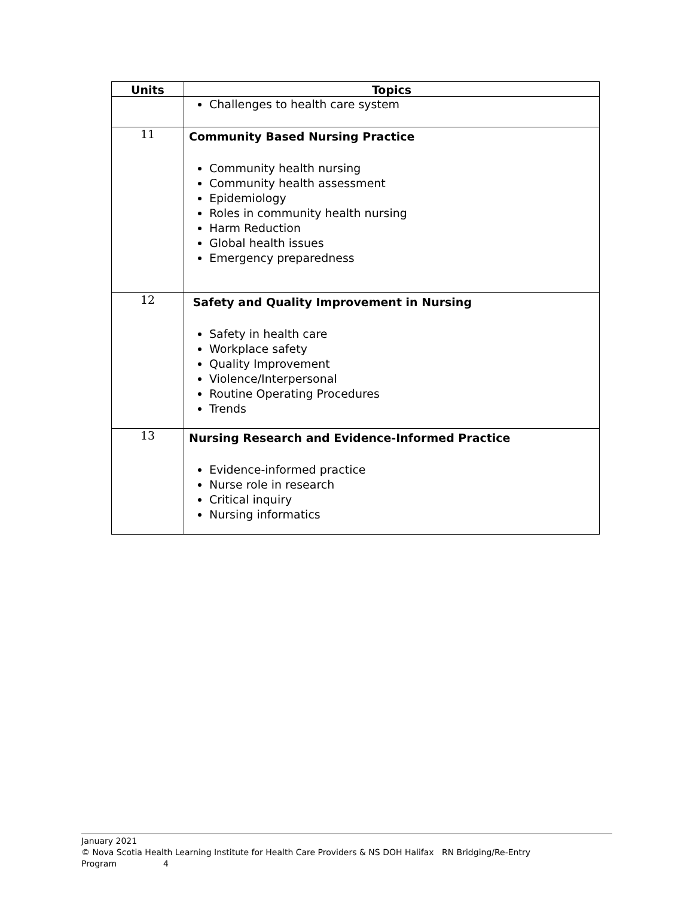| Units | Topics |
| --- | --- |
| | Challenges to health care system |
| 11 | Community Based Nursing Practice Community health nursing Community health assessment Epidemiology Roles in community health nursing Harm Reduction Global health issues Emergency preparedness |
| 12 | Safety and Quality Improvement in Nursing Safety in health care Workplace safety Quality Improvement Violence/Interpersonal Routine Operating Procedures Trends |
| 13 | Nursing Research and Evidence-Informed Practice Evidence-informed practice Nurse role in research Critical inquiry Nursing informatics |
January 2021
© Nova Scotia Health Learning Institute for Health Care Providers & NS DOH Halifax RN Bridging/Re-Entry Program 4